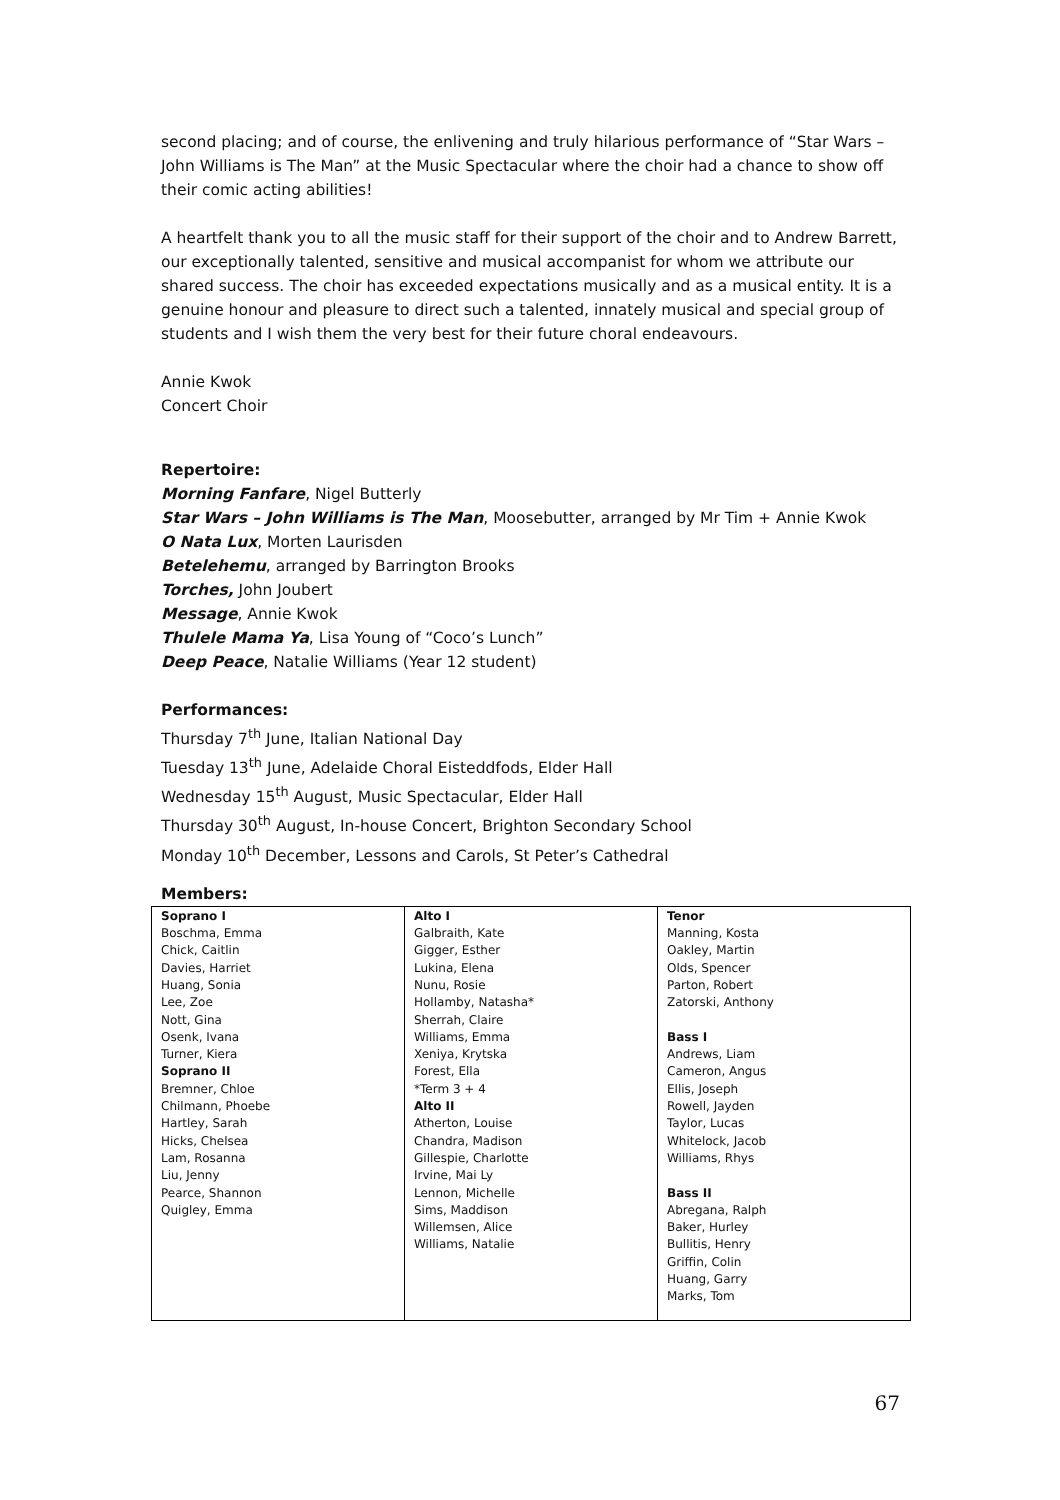second placing; and of course, the enlivening and truly hilarious performance of “Star Wars – John Williams is The Man” at the Music Spectacular where the choir had a chance to show off their comic acting abilities!
A heartfelt thank you to all the music staff for their support of the choir and to Andrew Barrett, our exceptionally talented, sensitive and musical accompanist for whom we attribute our shared success. The choir has exceeded expectations musically and as a musical entity. It is a genuine honour and pleasure to direct such a talented, innately musical and special group of students and I wish them the very best for their future choral endeavours.
Annie Kwok
Concert Choir
Repertoire:
Morning Fanfare, Nigel Butterly
Star Wars – John Williams is The Man, Moosebutter, arranged by Mr Tim + Annie Kwok
O Nata Lux, Morten Laurisden
Betelehemu, arranged by Barrington Brooks
Torches, John Joubert
Message, Annie Kwok
Thulele Mama Ya, Lisa Young of “Coco’s Lunch”
Deep Peace, Natalie Williams (Year 12 student)
Performances:
Thursday 7<sup>th</sup> June, Italian National Day
Tuesday 13<sup>th</sup> June, Adelaide Choral Eisteddfods, Elder Hall
Wednesday 15<sup>th</sup> August, Music Spectacular, Elder Hall
Thursday 30<sup>th</sup> August, In-house Concert, Brighton Secondary School
Monday 10<sup>th</sup> December, Lessons and Carols, St Peter’s Cathedral
Members:
| Soprano I Boschma, Emma Chick, Caitlin Davies, Harriet Huang, Sonia Lee, Zoe Nott, Gina Osenk, Ivana Turner, Kiera Soprano II Bremner, Chloe Chilmann, Phoebe Hartley, Sarah Hicks, Chelsea Lam, Rosanna Liu, Jenny Pearce, Shannon Quigley, Emma | Alto I Galbraith, Kate Gigger, Esther Lukina, Elena Nunu, Rosie Hollamby, Natasha* Sherrah, Claire Williams, Emma Xeniya, Krytska Forest, Ella *Term 3 + 4 Alto II Atherton, Louise Chandra, Madison Gillespie, Charlotte Irvine, Mai Ly Lennon, Michelle Sims, Maddison Willemsen, Alice Williams, Natalie | Tenor Manning, Kosta Oakley, Martin Olds, Spencer Parton, Robert Zatorski, Anthony Bass I Andrews, Liam Cameron, Angus Ellis, Joseph Rowell, Jayden Taylor, Lucas Whitelock, Jacob Williams, Rhys Bass II Abregana, Ralph Baker, Hurley Bullitis, Henry Griffin, Colin Huang, Garry Marks, Tom |
67